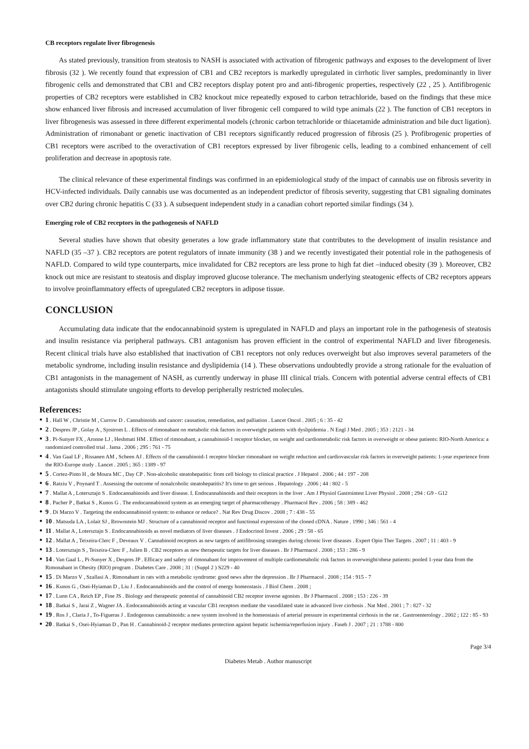CB receptors regulate liver fibrogenesis
As stated previously, transition from steatosis to NASH is associated with activation of fibrogenic pathways and exposes to the development of liver fibrosis (32 ). We recently found that expression of CB1 and CB2 receptors is markedly upregulated in cirrhotic liver samples, predominantly in liver fibrogenic cells and demonstrated that CB1 and CB2 receptors display potent pro and anti-fibrogenic properties, respectively (22 , 25 ). Antifibrogenic properties of CB2 receptors were established in CB2 knockout mice repeatedly exposed to carbon tetrachloride, based on the findings that these mice show enhanced liver fibrosis and increased accumulation of liver fibrogenic cell compared to wild type animals (22 ). The function of CB1 receptors in liver fibrogenesis was assessed in three different experimental models (chronic carbon tetrachloride or thiacetamide administration and bile duct ligation). Administration of rimonabant or genetic inactivation of CB1 receptors significantly reduced progression of fibrosis (25 ). Profibrogenic properties of CB1 receptors were ascribed to the overactivation of CB1 receptors expressed by liver fibrogenic cells, leading to a combined enhancement of cell proliferation and decrease in apoptosis rate.
The clinical relevance of these experimental findings was confirmed in an epidemiological study of the impact of cannabis use on fibrosis severity in HCV-infected individuals. Daily cannabis use was documented as an independent predictor of fibrosis severity, suggesting that CB1 signaling dominates over CB2 during chronic hepatitis C (33 ). A subsequent independent study in a canadian cohort reported similar findings (34 ).
Emerging role of CB2 receptors in the pathogenesis of NAFLD
Several studies have shown that obesity generates a low grade inflammatory state that contributes to the development of insulin resistance and NAFLD (35 –37 ). CB2 receptors are potent regulators of innate immunity (38 ) and we recently investigated their potential role in the pathogenesis of NAFLD. Compared to wild type counterparts, mice invalidated for CB2 receptors are less prone to high fat diet –induced obesity (39 ). Moreover, CB2 knock out mice are resistant to steatosis and display improved glucose tolerance. The mechanism underlying steatogenic effects of CB2 receptors appears to involve proinflammatory effects of upregulated CB2 receptors in adipose tissue.
CONCLUSION
Accumulating data indicate that the endocannabinoid system is upregulated in NAFLD and plays an important role in the pathogenesis of steatosis and insulin resistance via peripheral pathways. CB1 antagonism has proven efficient in the control of experimental NAFLD and liver fibrogenesis. Recent clinical trials have also established that inactivation of CB1 receptors not only reduces overweight but also improves several parameters of the metabolic syndrome, including insulin resistance and dyslipidemia (14 ). These observations undoubtedly provide a strong rationale for the evaluation of CB1 antagonists in the management of NASH, as currently underway in phase III clinical trials. Concern with potential adverse central effects of CB1 antagonists should stimulate ungoing efforts to develop peripherally restricted molecules.
References:
● 1 . Hall W , Christie M , Currow D . Cannabinoids and cancer: causation, remediation, and palliation . Lancet Oncol . 2005 ; 6 : 35 - 42
● 2 . Despres JP , Golay A , Sjostrom L . Effects of rimonabant on metabolic risk factors in overweight patients with dyslipidemia . N Engl J Med . 2005 ; 353 : 2121 - 34
● 3 . Pi-Sunyer FX , Aronne LJ , Heshmati HM . Effect of rimonabant, a cannabinoid-1 receptor blocker, on weight and cardiometabolic risk factors in overweight or obese patients: RIO-North America: a randomized controlled trial . Jama . 2006 ; 295 : 761 - 75
● 4 . Van Gaal LF , Rissanen AM , Scheen AJ . Effects of the cannabinoid-1 receptor blocker rimonabant on weight reduction and cardiovascular risk factors in overweight patients: 1-year experience from the RIO-Europe study . Lancet . 2005 ; 365 : 1389 - 97
● 5 . Cortez-Pinto H , de Moura MC , Day CP . Non-alcoholic steatohepatitis: from cell biology to clinical practice . J Hepatol . 2006 ; 44 : 197 - 208
● 6 . Ratziu V , Poynard T . Assessing the outcome of nonalcoholic steatohepatitis? It's time to get serious . Hepatology . 2006 ; 44 : 802 - 5
● 7 . Mallat A , Lotersztajn S . Endocannabinoids and liver disease. I. Endocannabinoids and their receptors in the liver . Am J Physiol Gastrointest Liver Physiol . 2008 ; 294 : G9 - G12
● 8 . Pacher P , Batkai S , Kunos G . The endocannabinoid system as an emerging target of pharmacotherapy . Pharmacol Rev . 2006 ; 58 : 389 - 462
● 9 . Di Marzo V . Targeting the endocannabinoid system: to enhance or reduce? . Nat Rev Drug Discov . 2008 ; 7 : 438 - 55
● 10 . Matsuda LA , Lolait SJ , Brownstein MJ . Structure of a cannabinoid receptor and functional expression of the cloned cDNA . Nature . 1990 ; 346 : 561 - 4
● 11 . Mallat A , Lotersztajn S . Endocannabinoids as novel mediators of liver diseases . J Endocrinol Invest . 2006 ; 29 : 58 - 65
● 12 . Mallat A , Teixeira-Clerc F , Deveaux V . Cannabinoid receptors as new targets of antifibrosing strategies during chronic liver diseases . Expert Opin Ther Targets . 2007 ; 11 : 403 - 9
● 13 . Lotersztajn S , Teixeira-Clerc F , Julien B . CB2 receptors as new therapeutic targets for liver diseases . Br J Pharmacol . 2008 ; 153 : 286 - 9
● 14 . Van Gaal L , Pi-Sunyer X , Despres JP . Efficacy and safety of rimonabant for improvement of multiple cardiometabolic risk factors in overweight/obese patients: pooled 1-year data from the Rimonabant in Obesity (RIO) program . Diabetes Care . 2008 ; 31 : (Suppl 2 ) S229 - 40
● 15 . Di Marzo V , Szallasi A . Rimonabant in rats with a metabolic syndrome: good news after the depression . Br J Pharmacol . 2008 ; 154 : 915 - 7
● 16 . Kunos G , Osei-Hyiaman D , Liu J . Endocannabinoids and the control of energy homeostasis . J Biol Chem . 2008 ;
● 17 . Lunn CA , Reich EP , Fine JS . Biology and therapeutic potential of cannabinoid CB2 receptor inverse agonists . Br J Pharmacol . 2008 ; 153 : 226 - 39
● 18 . Batkai S , Jarai Z , Wagner JA . Endocannabinoids acting at vascular CB1 receptors mediate the vasodilated state in advanced liver cirrhosis . Nat Med . 2001 ; 7 : 827 - 32
● 19 . Ros J , Claria J , To-Figueras J . Endogenous cannabinoids: a new system involved in the homeostasis of arterial pressure in experimental cirrhosis in the rat . Gastroenterology . 2002 ; 122 : 85 - 93
● 20 . Batkai S , Osei-Hyiaman D , Pan H . Cannabinoid-2 receptor mediates protection against hepatic ischemia/reperfusion injury . Faseb J . 2007 ; 21 : 1788 - 800
Page 3/4
Diabetes Metab . Author manuscript